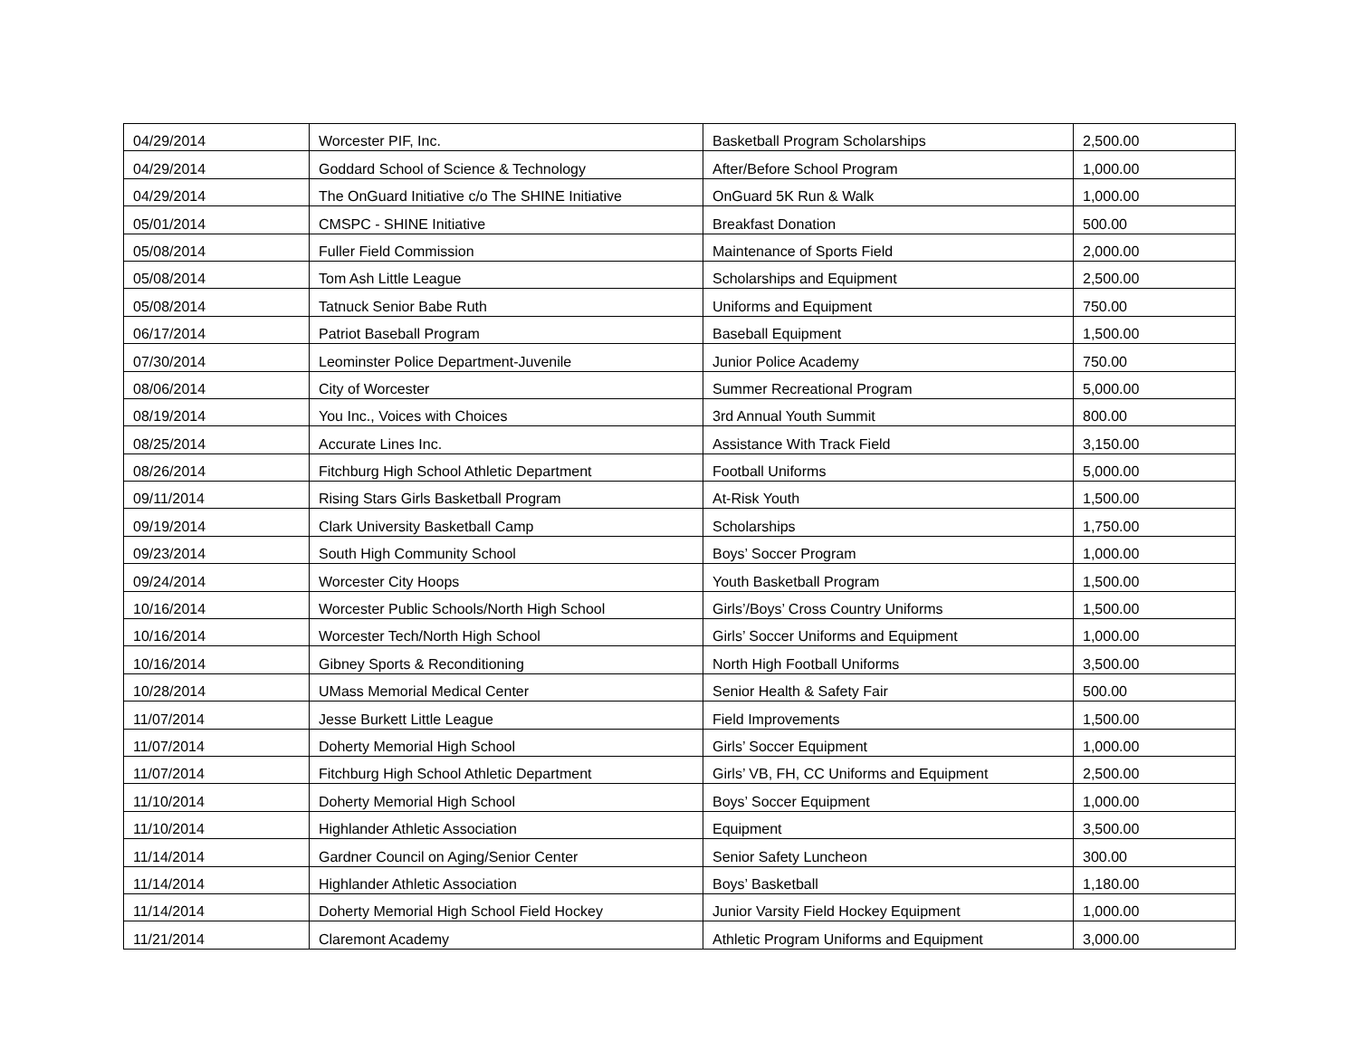| 04/29/2014 | Worcester PIF, Inc. | Basketball Program Scholarships | 2,500.00 |
| 04/29/2014 | Goddard School of Science & Technology | After/Before School Program | 1,000.00 |
| 04/29/2014 | The OnGuard Initiative c/o The SHINE Initiative | OnGuard 5K Run & Walk | 1,000.00 |
| 05/01/2014 | CMSPC - SHINE Initiative | Breakfast Donation | 500.00 |
| 05/08/2014 | Fuller Field Commission | Maintenance of Sports Field | 2,000.00 |
| 05/08/2014 | Tom Ash Little League | Scholarships and Equipment | 2,500.00 |
| 05/08/2014 | Tatnuck Senior Babe Ruth | Uniforms and Equipment | 750.00 |
| 06/17/2014 | Patriot Baseball Program | Baseball Equipment | 1,500.00 |
| 07/30/2014 | Leominster Police Department-Juvenile | Junior Police Academy | 750.00 |
| 08/06/2014 | City of Worcester | Summer Recreational Program | 5,000.00 |
| 08/19/2014 | You Inc., Voices with Choices | 3rd Annual Youth Summit | 800.00 |
| 08/25/2014 | Accurate Lines Inc. | Assistance With Track Field | 3,150.00 |
| 08/26/2014 | Fitchburg High School Athletic Department | Football Uniforms | 5,000.00 |
| 09/11/2014 | Rising Stars Girls Basketball Program | At-Risk Youth | 1,500.00 |
| 09/19/2014 | Clark University Basketball Camp | Scholarships | 1,750.00 |
| 09/23/2014 | South High Community School | Boys’ Soccer Program | 1,000.00 |
| 09/24/2014 | Worcester City Hoops | Youth Basketball Program | 1,500.00 |
| 10/16/2014 | Worcester Public Schools/North High School | Girls’/Boys’ Cross Country Uniforms | 1,500.00 |
| 10/16/2014 | Worcester Tech/North High School | Girls’ Soccer Uniforms and Equipment | 1,000.00 |
| 10/16/2014 | Gibney Sports & Reconditioning | North High Football Uniforms | 3,500.00 |
| 10/28/2014 | UMass Memorial Medical Center | Senior Health & Safety Fair | 500.00 |
| 11/07/2014 | Jesse Burkett Little League | Field Improvements | 1,500.00 |
| 11/07/2014 | Doherty Memorial High School | Girls’ Soccer Equipment | 1,000.00 |
| 11/07/2014 | Fitchburg High School Athletic Department | Girls’ VB, FH, CC Uniforms and Equipment | 2,500.00 |
| 11/10/2014 | Doherty Memorial High School | Boys’ Soccer Equipment | 1,000.00 |
| 11/10/2014 | Highlander Athletic Association | Equipment | 3,500.00 |
| 11/14/2014 | Gardner Council on Aging/Senior Center | Senior Safety Luncheon | 300.00 |
| 11/14/2014 | Highlander Athletic Association | Boys’ Basketball | 1,180.00 |
| 11/14/2014 | Doherty Memorial High School Field Hockey | Junior Varsity Field Hockey Equipment | 1,000.00 |
| 11/21/2014 | Claremont Academy | Athletic Program Uniforms and Equipment | 3,000.00 |